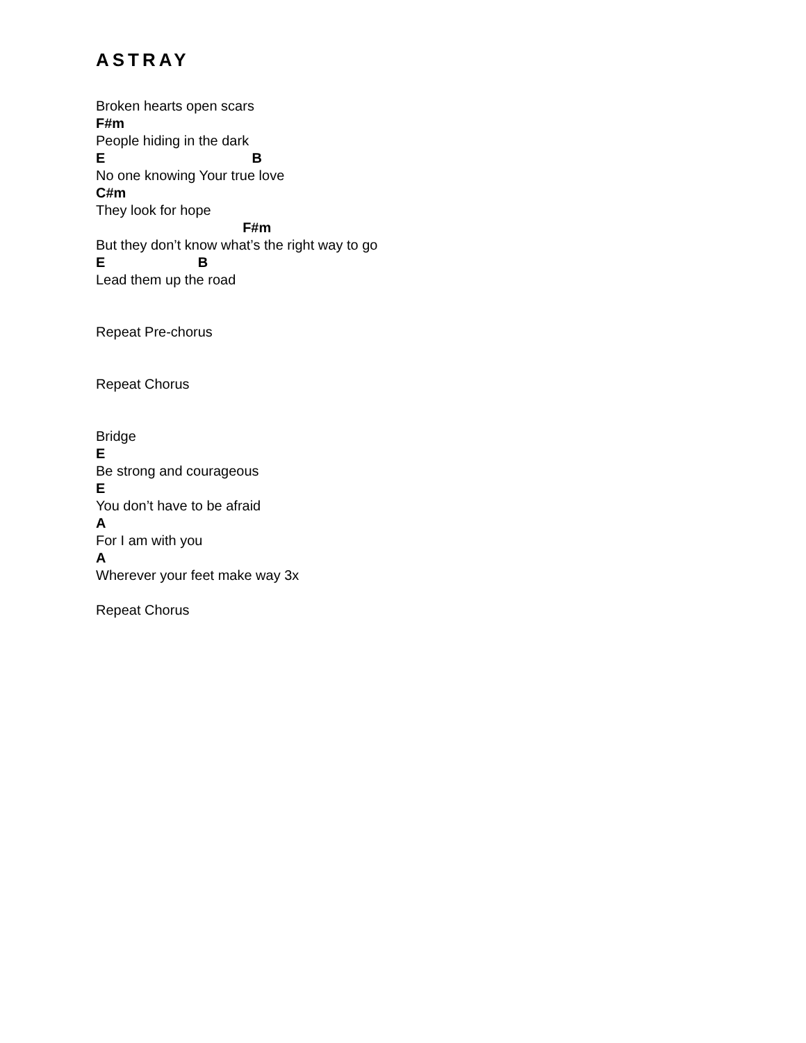ASTRAY
Broken hearts open scars
F#m
People hiding in the dark
E B
No one knowing Your true love
C#m
They look for hope
F#m
But they don’t know what’s the right way to go
E B
Lead them up the road
Repeat Pre-chorus
Repeat Chorus
Bridge
E
Be strong and courageous
E
You don’t have to be afraid
A
For I am with you
A
Wherever your feet make way 3x
Repeat Chorus